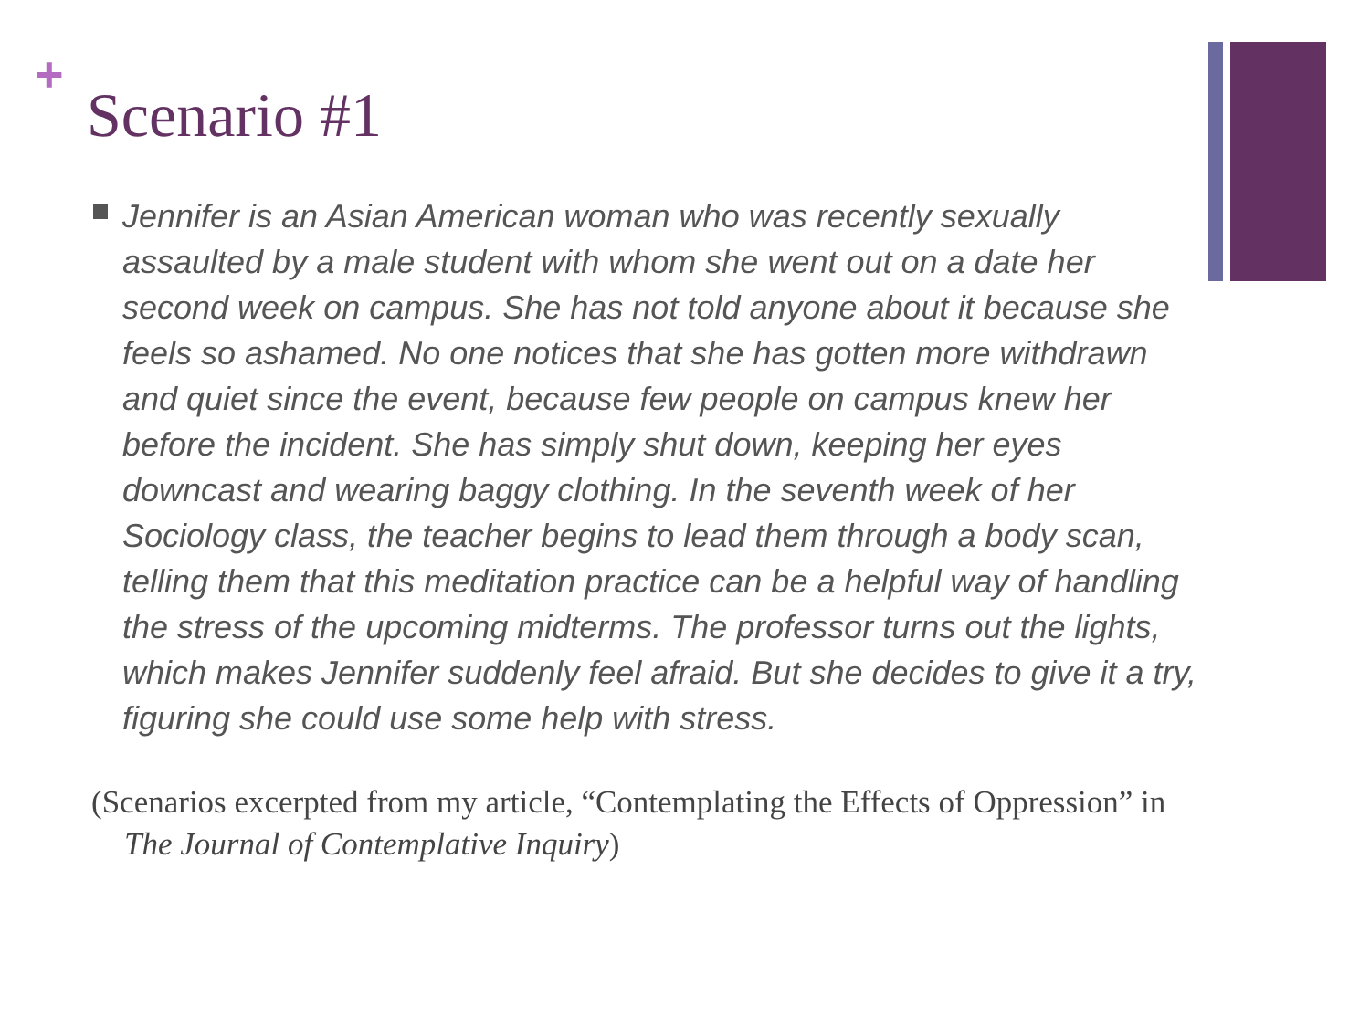+
Scenario #1
Jennifer is an Asian American woman who was recently sexually assaulted by a male student with whom she went out on a date her second week on campus. She has not told anyone about it because she feels so ashamed. No one notices that she has gotten more withdrawn and quiet since the event, because few people on campus knew her before the incident. She has simply shut down, keeping her eyes downcast and wearing baggy clothing. In the seventh week of her Sociology class, the teacher begins to lead them through a body scan, telling them that this meditation practice can be a helpful way of handling the stress of the upcoming midterms. The professor turns out the lights, which makes Jennifer suddenly feel afraid. But she decides to give it a try, figuring she could use some help with stress.
(Scenarios excerpted from my article, “Contemplating the Effects of Oppression” in The Journal of Contemplative Inquiry)